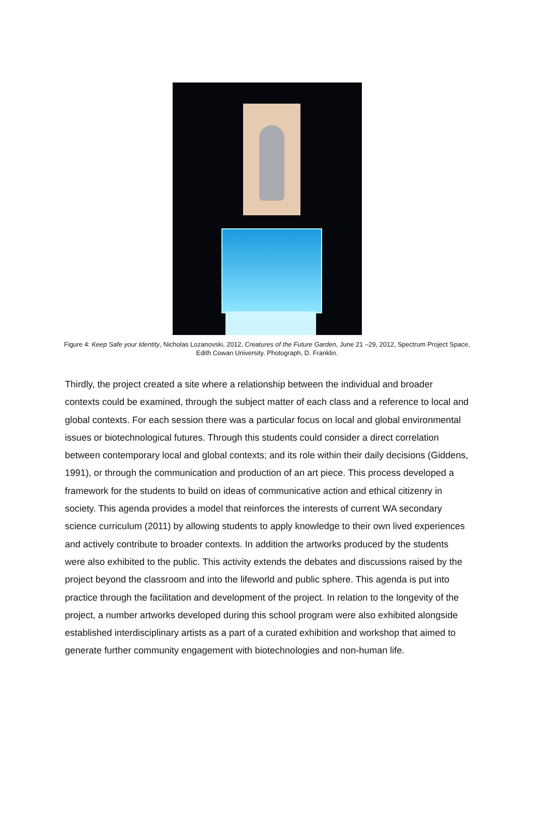Figure 4: Keep Safe your Identity, Nicholas Lozanovski, 2012, Creatures of the Future Garden, June 21 –29, 2012, Spectrum Project Space, Edith Cowan University. Photograph, D. Franklin.
Thirdly, the project created a site where a relationship between the individual and broader contexts could be examined, through the subject matter of each class and a reference to local and global contexts. For each session there was a particular focus on local and global environmental issues or biotechnological futures. Through this students could consider a direct correlation between contemporary local and global contexts; and its role within their daily decisions (Giddens, 1991), or through the communication and production of an art piece. This process developed a framework for the students to build on ideas of communicative action and ethical citizenry in society. This agenda provides a model that reinforces the interests of current WA secondary science curriculum (2011) by allowing students to apply knowledge to their own lived experiences and actively contribute to broader contexts. In addition the artworks produced by the students were also exhibited to the public. This activity extends the debates and discussions raised by the project beyond the classroom and into the lifeworld and public sphere. This agenda is put into practice through the facilitation and development of the project. In relation to the longevity of the project, a number artworks developed during this school program were also exhibited alongside established interdisciplinary artists as a part of a curated exhibition and workshop that aimed to generate further community engagement with biotechnologies and non-human life.